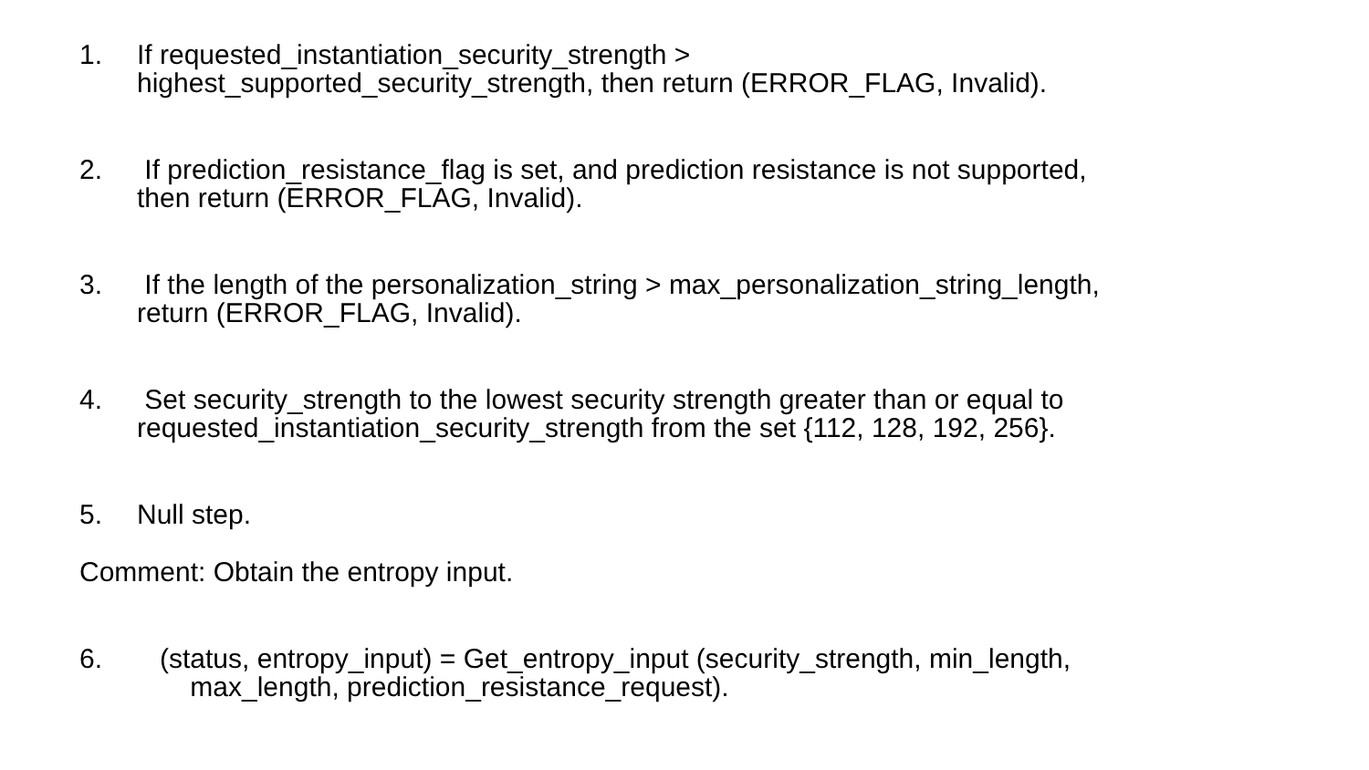1. If requested_instantiation_security_strength >
highest_supported_security_strength, then return (ERROR_FLAG, Invalid).
2. If prediction_resistance_flag is set, and prediction resistance is not supported,
then return (ERROR_FLAG, Invalid).
3. If the length of the personalization_string > max_personalization_string_length,
return (ERROR_FLAG, Invalid).
4. Set security_strength to the lowest security strength greater than or equal to
requested_instantiation_security_strength from the set {112, 128, 192, 256}.
5. Null step.
Comment: Obtain the entropy input.
6. (status, entropy_input) = Get_entropy_input (security_strength, min_length,
max_length, prediction_resistance_request).